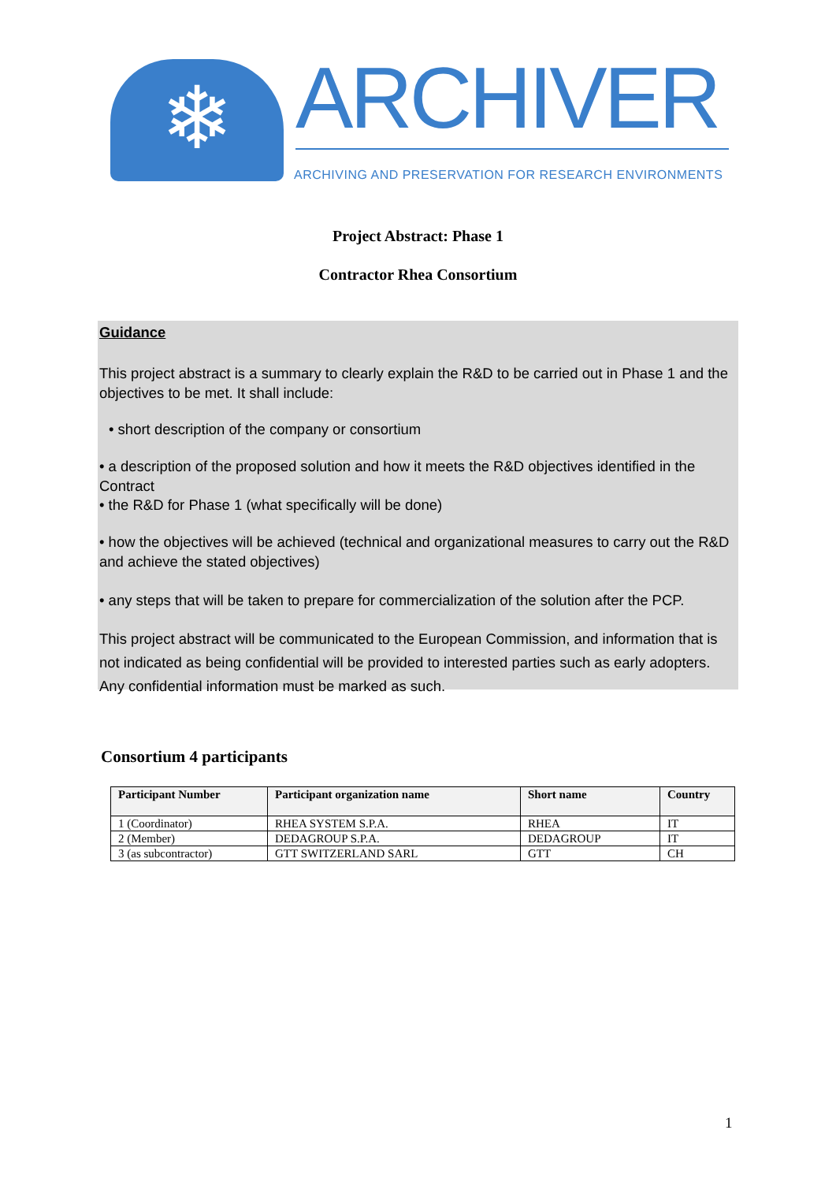❄ ARCHIVER
ARCHIVING AND PRESERVATION FOR RESEARCH ENVIRONMENTS
Project Abstract: Phase 1
Contractor Rhea Consortium
Guidance
This project abstract is a summary to clearly explain the R&D to be carried out in Phase 1 and the objectives to be met. It shall include:
• short description of the company or consortium
• a description of the proposed solution and how it meets the R&D objectives identified in the Contract
• the R&D for Phase 1 (what specifically will be done)
• how the objectives will be achieved (technical and organizational measures to carry out the R&D and achieve the stated objectives)
• any steps that will be taken to prepare for commercialization of the solution after the PCP.
This project abstract will be communicated to the European Commission, and information that is not indicated as being confidential will be provided to interested parties such as early adopters. Any confidential information must be marked as such.
Consortium 4 participants
| Participant Number | Participant organization name | Short name | Country |
| --- | --- | --- | --- |
| 1 (Coordinator) | RHEA SYSTEM S.P.A. | RHEA | IT |
| 2 (Member) | DEDAGROUP S.P.A. | DEDAGROUP | IT |
| 3 (as subcontractor) | GTT SWITZERLAND SARL | GTT | CH |
1